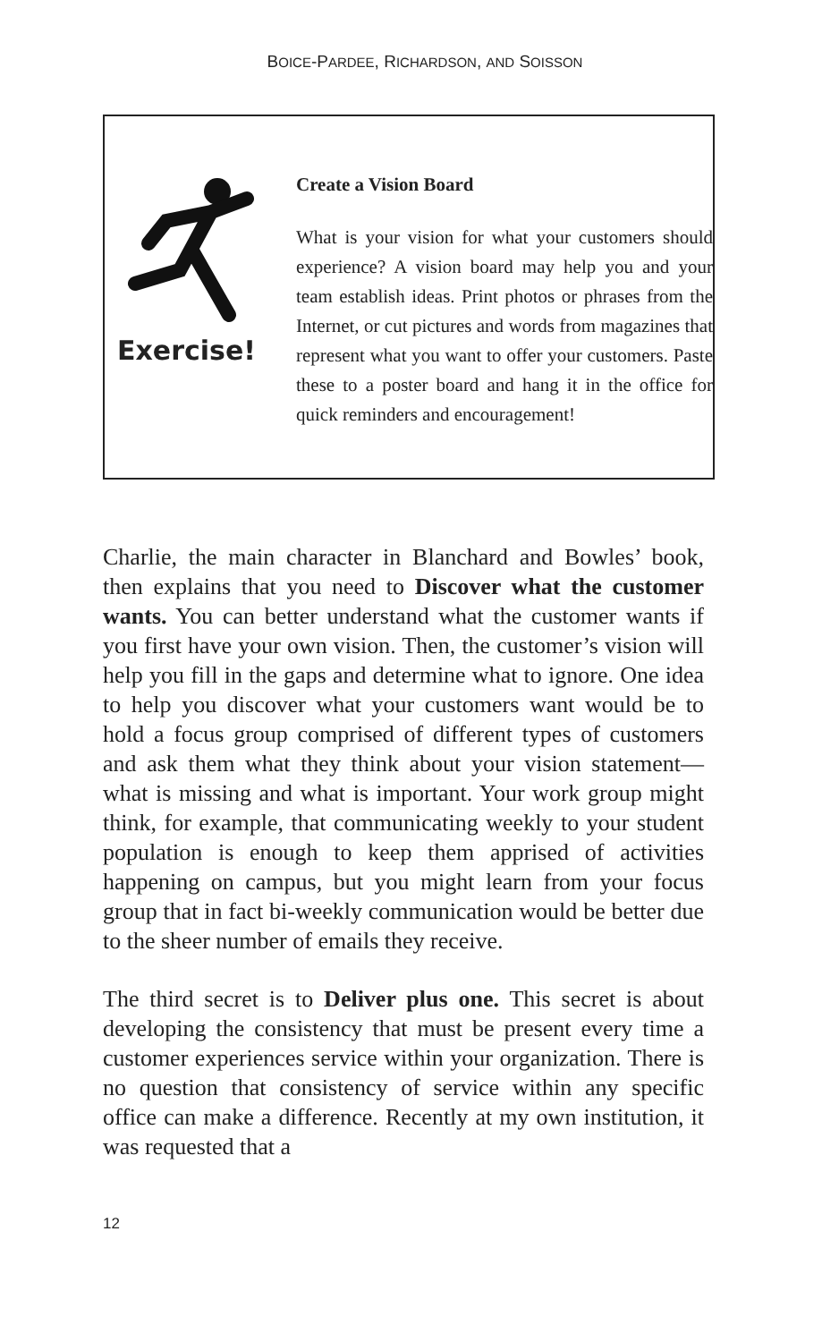BOICE-PARDEE, RICHARDSON, AND SOISSON
Exercise!
Create a Vision Board
What is your vision for what your customers should experience? A vision board may help you and your team establish ideas. Print photos or phrases from the Internet, or cut pictures and words from magazines that represent what you want to offer your customers. Paste these to a poster board and hang it in the office for quick reminders and encouragement!
Charlie, the main character in Blanchard and Bowles’ book, then explains that you need to Discover what the customer wants. You can better understand what the customer wants if you first have your own vision. Then, the customer’s vision will help you fill in the gaps and determine what to ignore. One idea to help you discover what your customers want would be to hold a focus group comprised of different types of customers and ask them what they think about your vision statement—what is missing and what is important. Your work group might think, for example, that communicating weekly to your student population is enough to keep them apprised of activities happening on campus, but you might learn from your focus group that in fact bi-weekly communication would be better due to the sheer number of emails they receive.
The third secret is to Deliver plus one. This secret is about developing the consistency that must be present every time a customer experiences service within your organization. There is no question that consistency of service within any specific office can make a difference. Recently at my own institution, it was requested that a
12